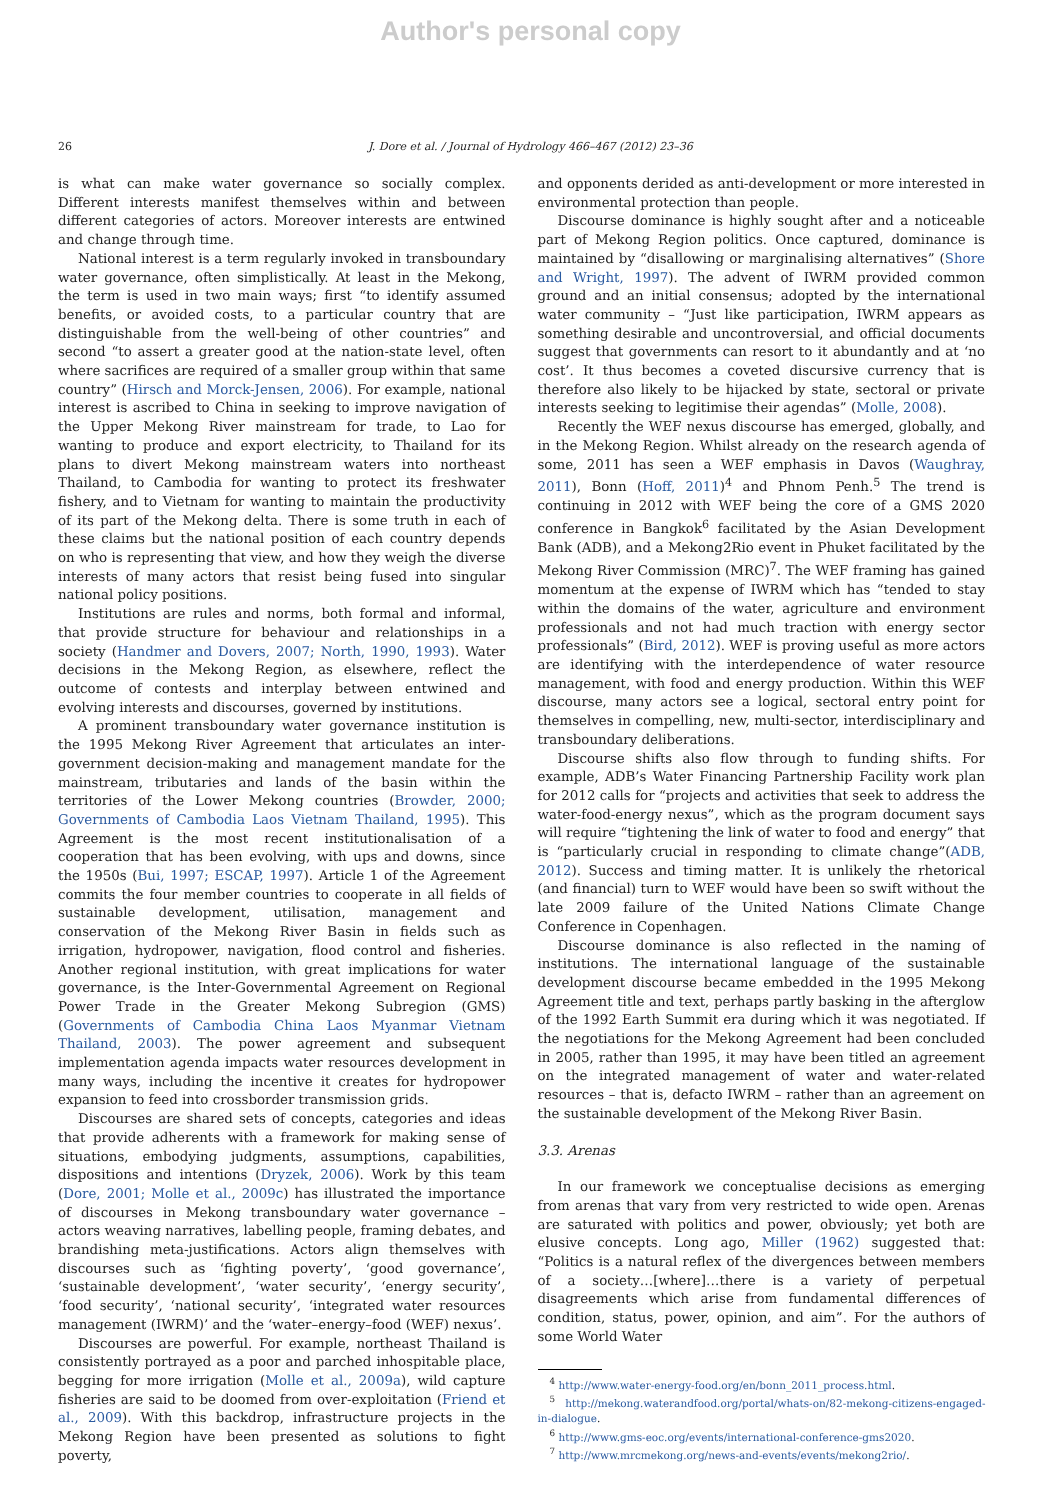Author's personal copy
26 J. Dore et al. / Journal of Hydrology 466–467 (2012) 23–36
is what can make water governance so socially complex. Different interests manifest themselves within and between different categories of actors. Moreover interests are entwined and change through time.
National interest is a term regularly invoked in transboundary water governance, often simplistically. At least in the Mekong, the term is used in two main ways; first “to identify assumed benefits, or avoided costs, to a particular country that are distinguishable from the well-being of other countries” and second “to assert a greater good at the nation-state level, often where sacrifices are required of a smaller group within that same country” (Hirsch and Morck-Jensen, 2006). For example, national interest is ascribed to China in seeking to improve navigation of the Upper Mekong River mainstream for trade, to Lao for wanting to produce and export electricity, to Thailand for its plans to divert Mekong mainstream waters into northeast Thailand, to Cambodia for wanting to protect its freshwater fishery, and to Vietnam for wanting to maintain the productivity of its part of the Mekong delta. There is some truth in each of these claims but the national position of each country depends on who is representing that view, and how they weigh the diverse interests of many actors that resist being fused into singular national policy positions.
Institutions are rules and norms, both formal and informal, that provide structure for behaviour and relationships in a society (Handmer and Dovers, 2007; North, 1990, 1993). Water decisions in the Mekong Region, as elsewhere, reflect the outcome of contests and interplay between entwined and evolving interests and discourses, governed by institutions.
A prominent transboundary water governance institution is the 1995 Mekong River Agreement that articulates an inter-government decision-making and management mandate for the mainstream, tributaries and lands of the basin within the territories of the Lower Mekong countries (Browder, 2000; Governments of Cambodia Laos Vietnam Thailand, 1995). This Agreement is the most recent institutionalisation of a cooperation that has been evolving, with ups and downs, since the 1950s (Bui, 1997; ESCAP, 1997). Article 1 of the Agreement commits the four member countries to cooperate in all fields of sustainable development, utilisation, management and conservation of the Mekong River Basin in fields such as irrigation, hydropower, navigation, flood control and fisheries. Another regional institution, with great implications for water governance, is the Inter-Governmental Agreement on Regional Power Trade in the Greater Mekong Subregion (GMS) (Governments of Cambodia China Laos Myanmar Vietnam Thailand, 2003). The power agreement and subsequent implementation agenda impacts water resources development in many ways, including the incentive it creates for hydropower expansion to feed into crossborder transmission grids.
Discourses are shared sets of concepts, categories and ideas that provide adherents with a framework for making sense of situations, embodying judgments, assumptions, capabilities, dispositions and intentions (Dryzek, 2006). Work by this team (Dore, 2001; Molle et al., 2009c) has illustrated the importance of discourses in Mekong transboundary water governance – actors weaving narratives, labelling people, framing debates, and brandishing meta-justifications. Actors align themselves with discourses such as ‘fighting poverty’, ‘good governance’, ‘sustainable development’, ‘water security’, ‘energy security’, ‘food security’, ‘national security’, ‘integrated water resources management (IWRM)’ and the ‘water–energy–food (WEF) nexus’.
Discourses are powerful. For example, northeast Thailand is consistently portrayed as a poor and parched inhospitable place, begging for more irrigation (Molle et al., 2009a), wild capture fisheries are said to be doomed from over-exploitation (Friend et al., 2009). With this backdrop, infrastructure projects in the Mekong Region have been presented as solutions to fight poverty,
and opponents derided as anti-development or more interested in environmental protection than people.
Discourse dominance is highly sought after and a noticeable part of Mekong Region politics. Once captured, dominance is maintained by “disallowing or marginalising alternatives” (Shore and Wright, 1997). The advent of IWRM provided common ground and an initial consensus; adopted by the international water community – “Just like participation, IWRM appears as something desirable and uncontroversial, and official documents suggest that governments can resort to it abundantly and at ‘no cost’. It thus becomes a coveted discursive currency that is therefore also likely to be hijacked by state, sectoral or private interests seeking to legitimise their agendas” (Molle, 2008).
Recently the WEF nexus discourse has emerged, globally, and in the Mekong Region. Whilst already on the research agenda of some, 2011 has seen a WEF emphasis in Davos (Waughray, 2011), Bonn (Hoff, 2011)<sup>4</sup> and Phnom Penh.<sup>5</sup> The trend is continuing in 2012 with WEF being the core of a GMS 2020 conference in Bangkok<sup>6</sup> facilitated by the Asian Development Bank (ADB), and a Mekong2Rio event in Phuket facilitated by the Mekong River Commission (MRC)<sup>7</sup>. The WEF framing has gained momentum at the expense of IWRM which has “tended to stay within the domains of the water, agriculture and environment professionals and not had much traction with energy sector professionals” (Bird, 2012). WEF is proving useful as more actors are identifying with the interdependence of water resource management, with food and energy production. Within this WEF discourse, many actors see a logical, sectoral entry point for themselves in compelling, new, multi-sector, interdisciplinary and transboundary deliberations.
Discourse shifts also flow through to funding shifts. For example, ADB’s Water Financing Partnership Facility work plan for 2012 calls for “projects and activities that seek to address the water-food-energy nexus”, which as the program document says will require “tightening the link of water to food and energy” that is “particularly crucial in responding to climate change”(ADB, 2012). Success and timing matter. It is unlikely the rhetorical (and financial) turn to WEF would have been so swift without the late 2009 failure of the United Nations Climate Change Conference in Copenhagen.
Discourse dominance is also reflected in the naming of institutions. The international language of the sustainable development discourse became embedded in the 1995 Mekong Agreement title and text, perhaps partly basking in the afterglow of the 1992 Earth Summit era during which it was negotiated. If the negotiations for the Mekong Agreement had been concluded in 2005, rather than 1995, it may have been titled an agreement on the integrated management of water and water-related resources – that is, defacto IWRM – rather than an agreement on the sustainable development of the Mekong River Basin.
3.3. Arenas
In our framework we conceptualise decisions as emerging from arenas that vary from very restricted to wide open. Arenas are saturated with politics and power, obviously; yet both are elusive concepts. Long ago, Miller (1962) suggested that: “Politics is a natural reflex of the divergences between members of a society…[where]…there is a variety of perpetual disagreements which arise from fundamental differences of condition, status, power, opinion, and aim”. For the authors of some World Water
<sup>4</sup> http://www.water-energy-food.org/en/bonn_2011_process.html.
<sup>5</sup> http://mekong.waterandfood.org/portal/whats-on/82-mekong-citizens-engaged-in-dialogue.
<sup>6</sup> http://www.gms-eoc.org/events/international-conference-gms2020.
<sup>7</sup> http://www.mrcmekong.org/news-and-events/events/mekong2rio/.